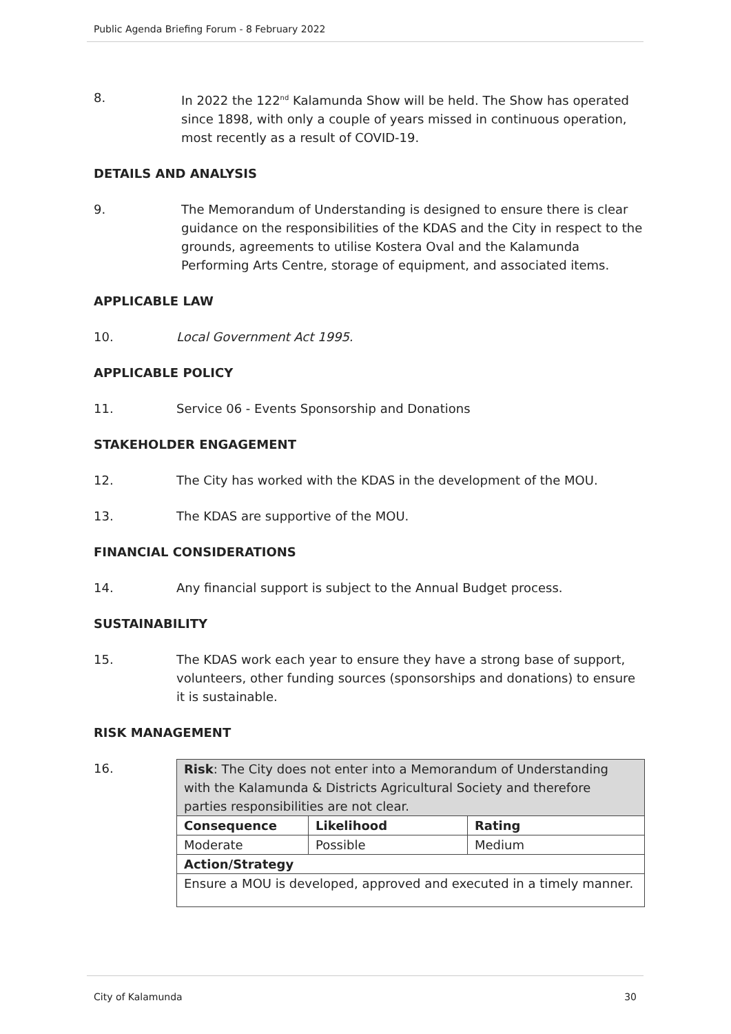Public Agenda Briefing Forum - 8 February 2022
8. In 2022 the 122<sup>nd</sup> Kalamunda Show will be held. The Show has operated since 1898, with only a couple of years missed in continuous operation, most recently as a result of COVID-19.
DETAILS AND ANALYSIS
9. The Memorandum of Understanding is designed to ensure there is clear guidance on the responsibilities of the KDAS and the City in respect to the grounds, agreements to utilise Kostera Oval and the Kalamunda Performing Arts Centre, storage of equipment, and associated items.
APPLICABLE LAW
10. Local Government Act 1995.
APPLICABLE POLICY
11. Service 06 - Events Sponsorship and Donations
STAKEHOLDER ENGAGEMENT
12. The City has worked with the KDAS in the development of the MOU.
13. The KDAS are supportive of the MOU.
FINANCIAL CONSIDERATIONS
14. Any financial support is subject to the Annual Budget process.
SUSTAINABILITY
15. The KDAS work each year to ensure they have a strong base of support, volunteers, other funding sources (sponsorships and donations) to ensure it is sustainable.
RISK MANAGEMENT
16.
| Risk : The City does not enter into a Memorandum of Understanding with the Kalamunda & Districts Agricultural Society and therefore parties responsibilities are not clear. | | |
| Consequence | Likelihood | Rating |
| Moderate | Possible | Medium |
| Action/Strategy | | |
| Ensure a MOU is developed, approved and executed in a timely manner. | | |
City of Kalamunda 30